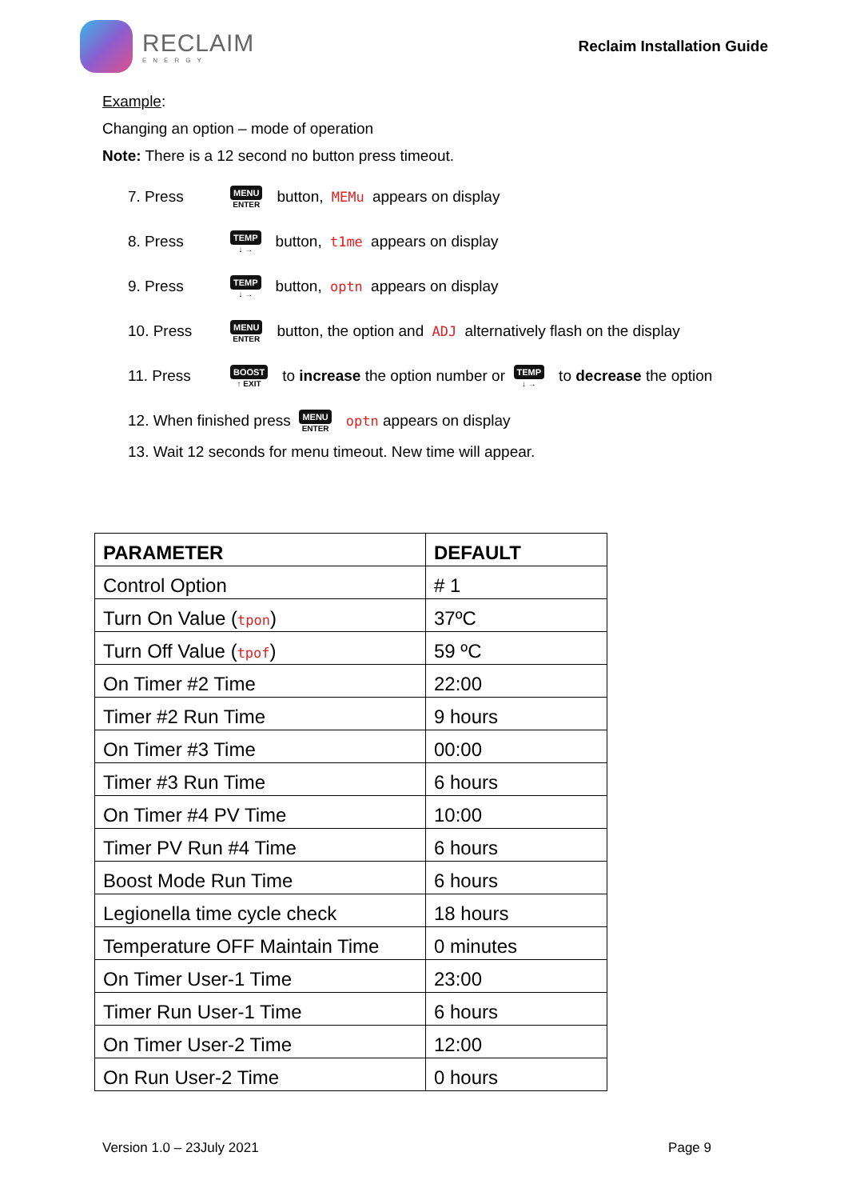RECLAIM
ENERGY
Reclaim Installation Guide
Example:
Changing an option – mode of operation
Note: There is a 12 second no button press timeout.
7. Press MENU ENTER button, MEMu appears on display
8. Press TEMP ↓ → button, t1me appears on display
9. Press TEMP ↓ → button, optn appears on display
10. Press MENU ENTER button, the option and ADJ alternatively flash on the display
11. Press BOOST ↑ EXIT to increase the option number or TEMP ↓ → to decrease the option
12. When finished press MENU ENTER optn appears on display
13. Wait 12 seconds for menu timeout. New time will appear.
| PARAMETER | DEFAULT |
| --- | --- |
| Control Option | # 1 |
| Turn On Value ( tpon ) | 37ºC |
| Turn Off Value ( tpof ) | 59 ºC |
| On Timer #2 Time | 22:00 |
| Timer #2 Run Time | 9 hours |
| On Timer #3 Time | 00:00 |
| Timer #3 Run Time | 6 hours |
| On Timer #4 PV Time | 10:00 |
| Timer PV Run #4 Time | 6 hours |
| Boost Mode Run Time | 6 hours |
| Legionella time cycle check | 18 hours |
| Temperature OFF Maintain Time | 0 minutes |
| On Timer User-1 Time | 23:00 |
| Timer Run User-1 Time | 6 hours |
| On Timer User-2 Time | 12:00 |
| On Run User-2 Time | 0 hours |
Version 1.0 – 23July 2021 Page 9